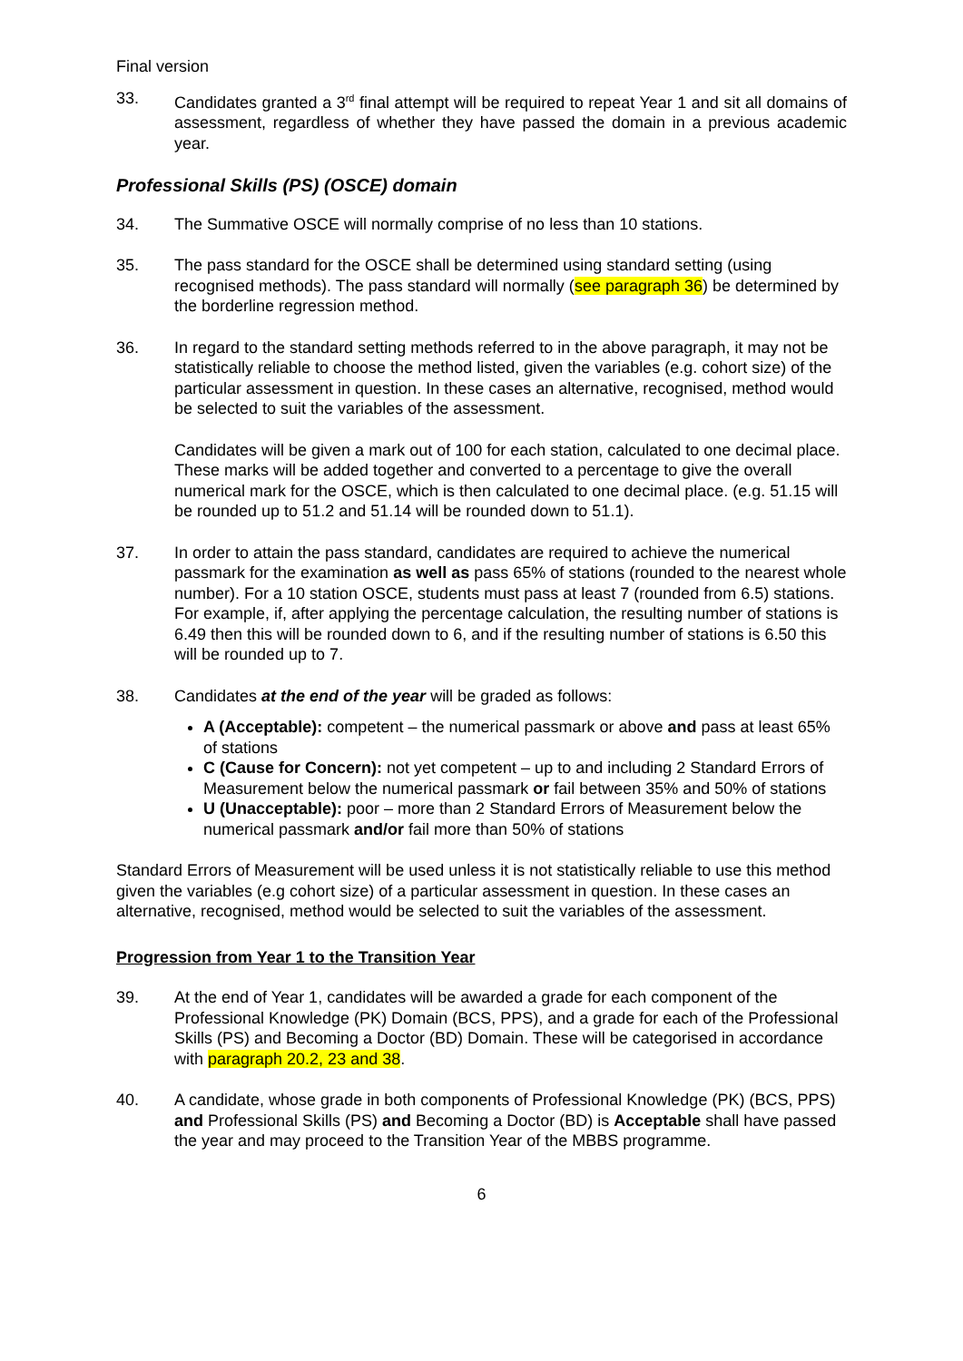Final version
33. Candidates granted a 3<sup>rd</sup> final attempt will be required to repeat Year 1 and sit all domains of assessment, regardless of whether they have passed the domain in a previous academic year.
Professional Skills (PS) (OSCE) domain
34. The Summative OSCE will normally comprise of no less than 10 stations.
35. The pass standard for the OSCE shall be determined using standard setting (using recognised methods). The pass standard will normally (see paragraph 36) be determined by the borderline regression method.
36. In regard to the standard setting methods referred to in the above paragraph, it may not be statistically reliable to choose the method listed, given the variables (e.g. cohort size) of the particular assessment in question. In these cases an alternative, recognised, method would be selected to suit the variables of the assessment.
Candidates will be given a mark out of 100 for each station, calculated to one decimal place. These marks will be added together and converted to a percentage to give the overall numerical mark for the OSCE, which is then calculated to one decimal place. (e.g. 51.15 will be rounded up to 51.2 and 51.14 will be rounded down to 51.1).
37. In order to attain the pass standard, candidates are required to achieve the numerical passmark for the examination as well as pass 65% of stations (rounded to the nearest whole number). For a 10 station OSCE, students must pass at least 7 (rounded from 6.5) stations. For example, if, after applying the percentage calculation, the resulting number of stations is 6.49 then this will be rounded down to 6, and if the resulting number of stations is 6.50 this will be rounded up to 7.
38. Candidates at the end of the year will be graded as follows:
A (Acceptable): competent – the numerical passmark or above and pass at least 65% of stations
C (Cause for Concern): not yet competent – up to and including 2 Standard Errors of Measurement below the numerical passmark or fail between 35% and 50% of stations
U (Unacceptable): poor – more than 2 Standard Errors of Measurement below the numerical passmark and/or fail more than 50% of stations
Standard Errors of Measurement will be used unless it is not statistically reliable to use this method given the variables (e.g cohort size) of a particular assessment in question. In these cases an alternative, recognised, method would be selected to suit the variables of the assessment.
Progression from Year 1 to the Transition Year
39. At the end of Year 1, candidates will be awarded a grade for each component of the Professional Knowledge (PK) Domain (BCS, PPS), and a grade for each of the Professional Skills (PS) and Becoming a Doctor (BD) Domain. These will be categorised in accordance with paragraph 20.2, 23 and 38.
40. A candidate, whose grade in both components of Professional Knowledge (PK) (BCS, PPS) and Professional Skills (PS) and Becoming a Doctor (BD) is Acceptable shall have passed the year and may proceed to the Transition Year of the MBBS programme.
6